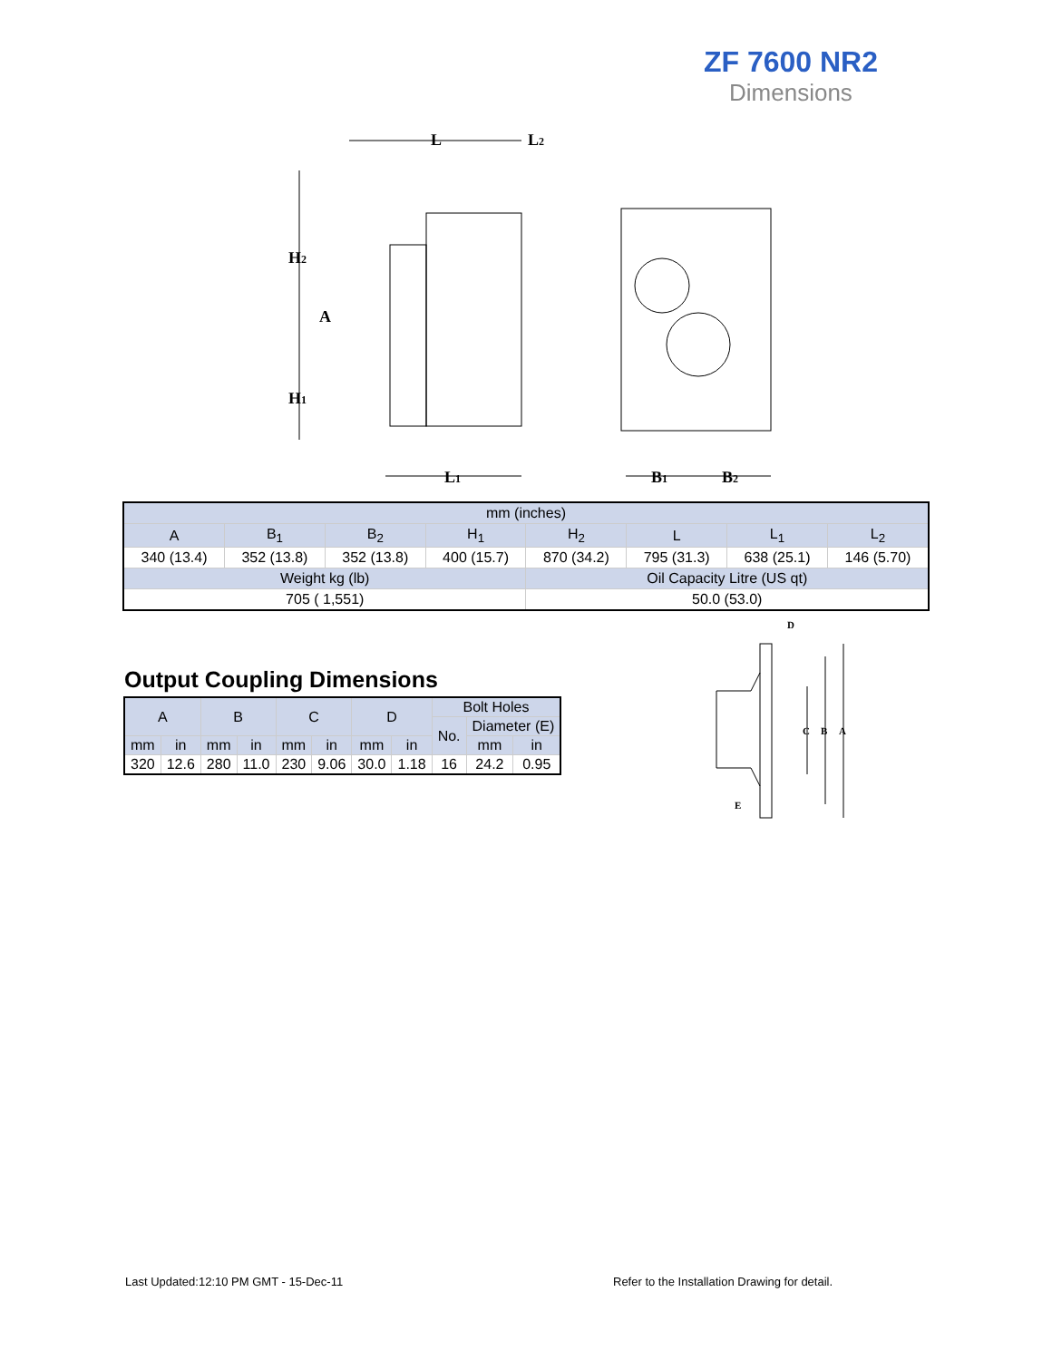ZF 7600 NR2
Dimensions
L
L2
H2
A
H1
L1
B1
B2
| mm (inches) | | | | | | | |
| --- | --- | --- | --- | --- | --- | --- | --- |
| A | B<sub>1</sub> | B<sub>2</sub> | H<sub>1</sub> | H<sub>2</sub> | L | L<sub>1</sub> | L<sub>2</sub> |
| 340 (13.4) | 352 (13.8) | 352 (13.8) | 400 (15.7) | 870 (34.2) | 795 (31.3) | 638 (25.1) | 146 (5.70) |
| Weight kg (lb) | | | | Oil Capacity Litre (US qt) | | | |
| 705 ( 1,551) | | | | 50.0 (53.0) | | | |
Output Coupling Dimensions
| A | | B | | C | | D | | Bolt Holes | | |
| --- | --- | --- | --- | --- | --- | --- | --- | --- | --- | --- |
| | | | | | | | | No. | Diameter (E) | |
| mm | in | mm | in | mm | in | mm | in | | mm | in |
| 320 | 12.6 | 280 | 11.0 | 230 | 9.06 | 30.0 | 1.18 | 16 | 24.2 | 0.95 |
D
C
B
A
E
Last Updated:12:10 PM GMT - 15-Dec-11
Refer to the Installation Drawing for detail.